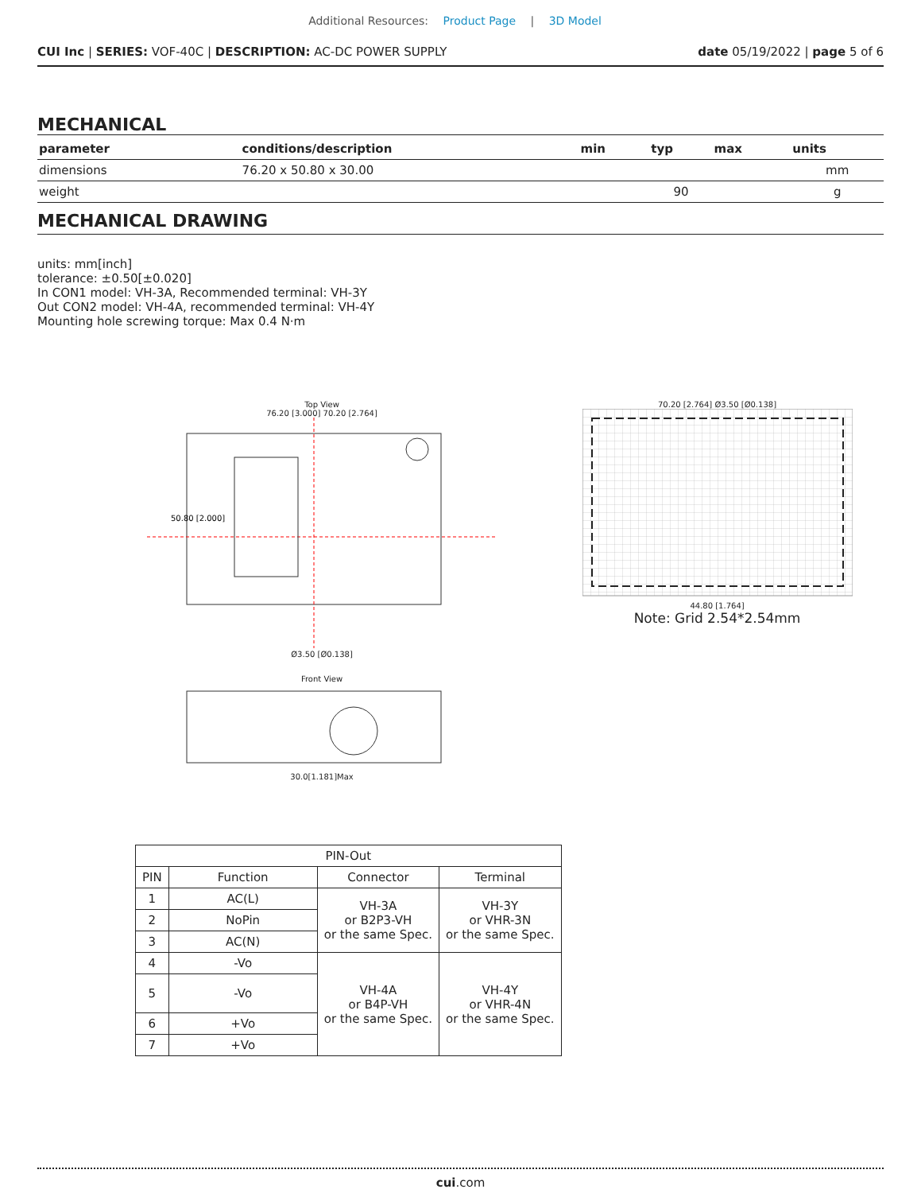Additional Resources: Product Page | 3D Model
CUI Inc | SERIES: VOF-40C | DESCRIPTION: AC-DC POWER SUPPLY
date 05/19/2022 | page 5 of 6
MECHANICAL
| parameter | conditions/description | min | typ | max | units |
| --- | --- | --- | --- | --- | --- |
| dimensions | 76.20 x 50.80 x 30.00 | | | | mm |
| weight | | | 90 | | g |
MECHANICAL DRAWING
units: mm[inch]
tolerance: ±0.50[±0.020]
In CON1 model: VH-3A, Recommended terminal: VH-3Y
Out CON2 model: VH-4A, recommended terminal: VH-4Y
Mounting hole screwing torque: Max 0.4 N·m
Top View
76.20 [3.000] 70.20 [2.764]
50.80 [2.000]
Ø3.50 [Ø0.138]
Front View
30.0[1.181]Max
70.20 [2.764] Ø3.50 [Ø0.138]
44.80 [1.764]
Note: Grid 2.54*2.54mm
| PIN-Out | | | |
| --- | --- | --- | --- |
| PIN | Function | Connector | Terminal |
| 1 | AC(L) | VH-3A or B2P3-VH or the same Spec. | VH-3Y or VHR-3N or the same Spec. |
| 2 | NoPin | | |
| 3 | AC(N) | | |
| 4 | -Vo | VH-4A or B4P-VH or the same Spec. | VH-4Y or VHR-4N or the same Spec. |
| 5 | -Vo | | |
| 6 | +Vo | | |
| 7 | +Vo | | |
cui.com